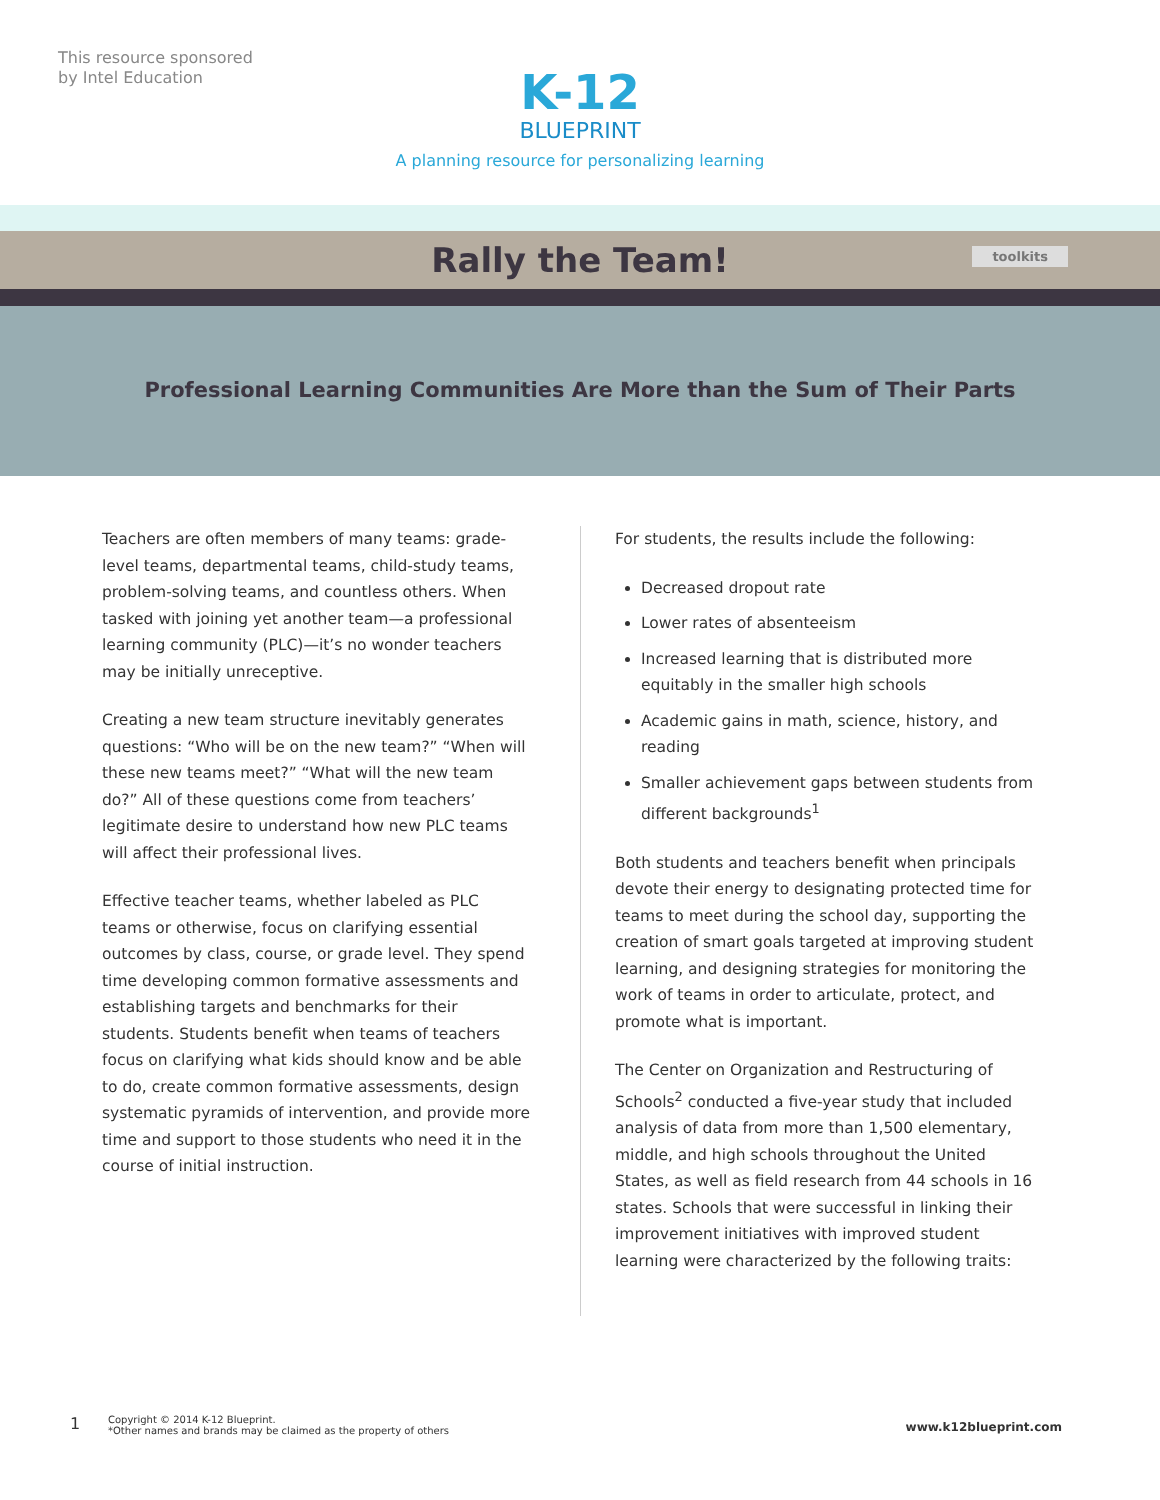This resource sponsored
by Intel Education
K-12
BLUEPRINT
A planning resource for personalizing learning
Rally the Team!
toolkits
Professional Learning Communities Are More than the Sum of Their Parts
Teachers are often members of many teams: grade-level teams, departmental teams, child-study teams, problem-solving teams, and countless others. When tasked with joining yet another team—a professional learning community (PLC)—it’s no wonder teachers may be initially unreceptive.
Creating a new team structure inevitably generates questions: “Who will be on the new team?” “When will these new teams meet?” “What will the new team do?” All of these questions come from teachers’ legitimate desire to understand how new PLC teams will affect their professional lives.
Effective teacher teams, whether labeled as PLC teams or otherwise, focus on clarifying essential outcomes by class, course, or grade level. They spend time developing common formative assessments and establishing targets and benchmarks for their students. Students benefit when teams of teachers focus on clarifying what kids should know and be able to do, create common formative assessments, design systematic pyramids of intervention, and provide more time and support to those students who need it in the course of initial instruction.
For students, the results include the following:
Decreased dropout rate
Lower rates of absenteeism
Increased learning that is distributed more equitably in the smaller high schools
Academic gains in math, science, history, and reading
Smaller achievement gaps between students from different backgrounds<sup>1</sup>
Both students and teachers benefit when principals devote their energy to designating protected time for teams to meet during the school day, supporting the creation of smart goals targeted at improving student learning, and designing strategies for monitoring the work of teams in order to articulate, protect, and promote what is important.
The Center on Organization and Restructuring of Schools<sup>2</sup> conducted a five-year study that included analysis of data from more than 1,500 elementary, middle, and high schools throughout the United States, as well as field research from 44 schools in 16 states. Schools that were successful in linking their improvement initiatives with improved student learning were characterized by the following traits:
1
Copyright © 2014 K-12 Blueprint.
*Other names and brands may be claimed as the property of others
www.k12blueprint.com